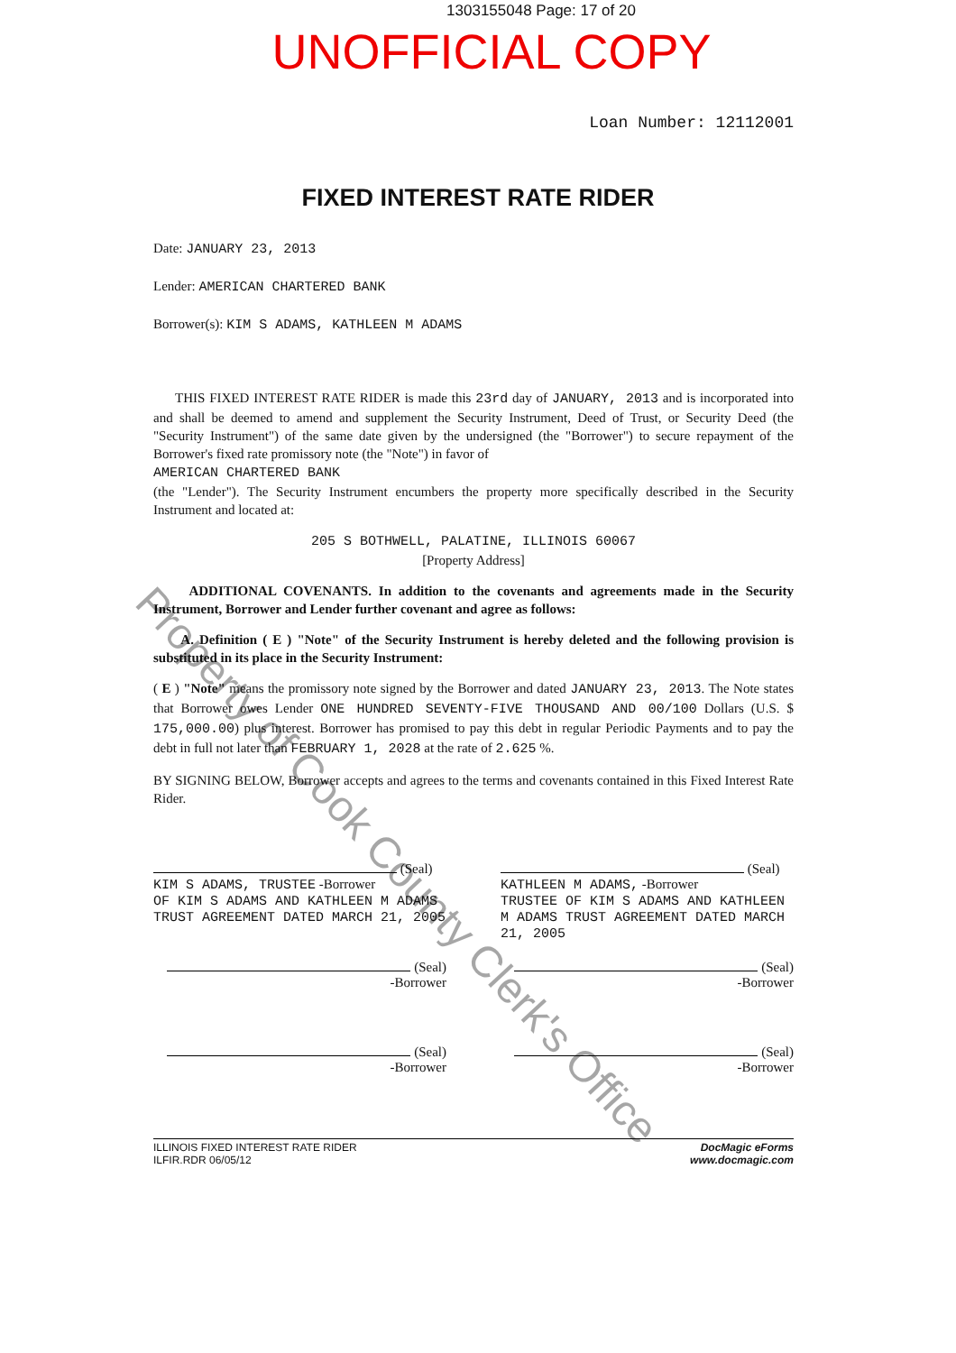1303155048 Page: 17 of 20
UNOFFICIAL COPY
Loan Number: 12112001
FIXED INTEREST RATE RIDER
Date: JANUARY 23, 2013
Lender: AMERICAN CHARTERED BANK
Borrower(s): KIM S ADAMS, KATHLEEN M ADAMS
THIS FIXED INTEREST RATE RIDER is made this 23rd day of JANUARY, 2013 and is incorporated into and shall be deemed to amend and supplement the Security Instrument, Deed of Trust, or Security Deed (the "Security Instrument") of the same date given by the undersigned (the "Borrower") to secure repayment of the Borrower's fixed rate promissory note (the "Note") in favor of
AMERICAN CHARTERED BANK
(the "Lender"). The Security Instrument encumbers the property more specifically described in the Security Instrument and located at:
205 S BOTHWELL, PALATINE, ILLINOIS 60067
[Property Address]
ADDITIONAL COVENANTS. In addition to the covenants and agreements made in the Security Instrument, Borrower and Lender further covenant and agree as follows:
A. Definition ( E ) "Note" of the Security Instrument is hereby deleted and the following provision is substituted in its place in the Security Instrument:
( E ) "Note" means the promissory note signed by the Borrower and dated JANUARY 23, 2013. The Note states that Borrower owes Lender ONE HUNDRED SEVENTY-FIVE THOUSAND AND 00/100 Dollars (U.S. $ 175,000.00) plus interest. Borrower has promised to pay this debt in regular Periodic Payments and to pay the debt in full not later than FEBRUARY 1, 2028 at the rate of 2.625 %.
BY SIGNING BELOW, Borrower accepts and agrees to the terms and covenants contained in this Fixed Interest Rate Rider.
(Seal)
KIM S ADAMS, TRUSTEE -Borrower
OF KIM S ADAMS AND KATHLEEN M ADAMS TRUST AGREEMENT DATED MARCH 21, 2005
(Seal)
KATHLEEN M ADAMS, -Borrower
TRUSTEE OF KIM S ADAMS AND KATHLEEN M ADAMS TRUST AGREEMENT DATED MARCH 21, 2005
(Seal)
-Borrower
(Seal)
-Borrower
(Seal)
-Borrower
(Seal)
-Borrower
ILLINOIS FIXED INTEREST RATE RIDER
ILFIR.RDR 06/05/12
DocMagic eForms
www.docmagic.com
Property of Cook County Clerk's Office